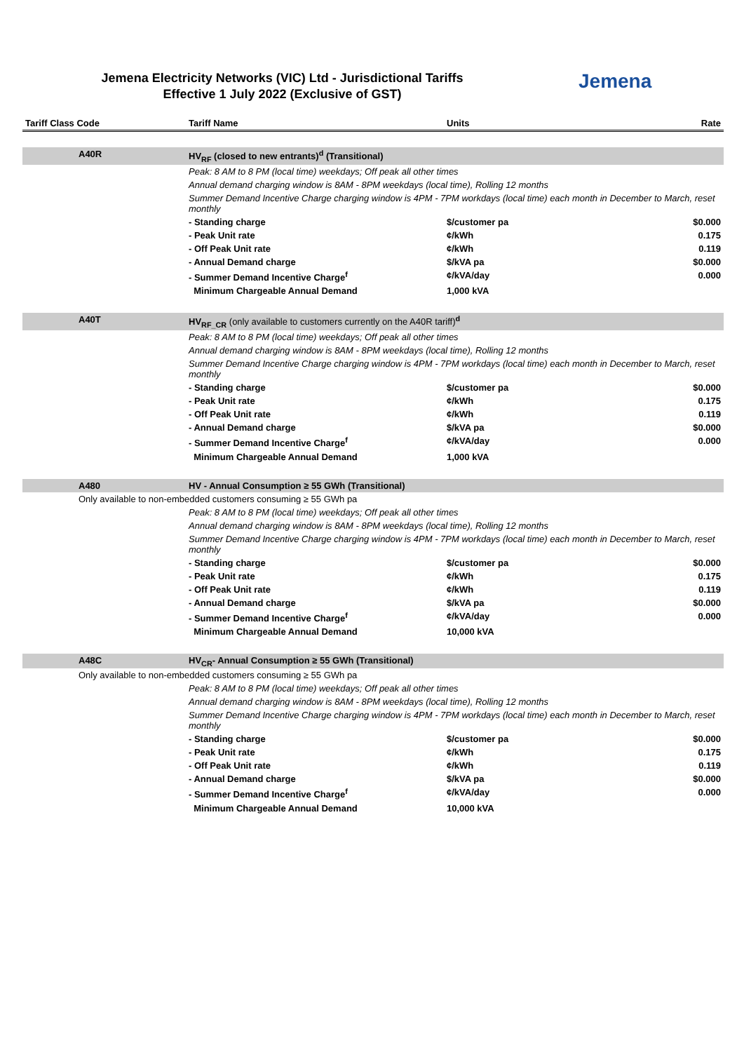Jemena Electricity Networks (VIC) Ltd - Jurisdictional Tariffs
Effective 1 July 2022 (Exclusive of GST)
Jemena
| Tariff Class Code | Tariff Name | Units | Rate |
| --- | --- | --- | --- |
| A40R | HV<sub>RF</sub> (closed to new entrants)<sup>d</sup> (Transitional) | | |
| | Peak: 8 AM to 8 PM (local time) weekdays; Off peak all other times | | |
| | Annual demand charging window is 8AM - 8PM weekdays (local time), Rolling 12 months | | |
| | Summer Demand Incentive Charge charging window is 4PM - 7PM workdays (local time) each month in December to March, reset monthly | | |
| | - Standing charge | $/customer pa | $0.000 |
| | - Peak Unit rate | ¢/kWh | 0.175 |
| | - Off Peak Unit rate | ¢/kWh | 0.119 |
| | - Annual Demand charge | $/kVA pa | $0.000 |
| | - Summer Demand Incentive Charge<sup>f</sup> | ¢/kVA/day | 0.000 |
| | Minimum Chargeable Annual Demand | 1,000 kVA | |
| A40T | HV<sub>RF_CR</sub> (only available to customers currently on the A40R tariff)<sup>d</sup> | | |
| | Peak: 8 AM to 8 PM (local time) weekdays; Off peak all other times | | |
| | Annual demand charging window is 8AM - 8PM weekdays (local time), Rolling 12 months | | |
| | Summer Demand Incentive Charge charging window is 4PM - 7PM workdays (local time) each month in December to March, reset monthly | | |
| | - Standing charge | $/customer pa | $0.000 |
| | - Peak Unit rate | ¢/kWh | 0.175 |
| | - Off Peak Unit rate | ¢/kWh | 0.119 |
| | - Annual Demand charge | $/kVA pa | $0.000 |
| | - Summer Demand Incentive Charge<sup>f</sup> | ¢/kVA/day | 0.000 |
| | Minimum Chargeable Annual Demand | 1,000 kVA | |
| A480 | HV - Annual Consumption ≥ 55 GWh (Transitional) | | |
| Only available to non-embedded customers consuming ≥ 55 GWh pa | | | |
| | Peak: 8 AM to 8 PM (local time) weekdays; Off peak all other times | | |
| | Annual demand charging window is 8AM - 8PM weekdays (local time), Rolling 12 months | | |
| | Summer Demand Incentive Charge charging window is 4PM - 7PM workdays (local time) each month in December to March, reset monthly | | |
| | - Standing charge | $/customer pa | $0.000 |
| | - Peak Unit rate | ¢/kWh | 0.175 |
| | - Off Peak Unit rate | ¢/kWh | 0.119 |
| | - Annual Demand charge | $/kVA pa | $0.000 |
| | - Summer Demand Incentive Charge<sup>f</sup> | ¢/kVA/day | 0.000 |
| | Minimum Chargeable Annual Demand | 10,000 kVA | |
| A48C | HV<sub>CR</sub>- Annual Consumption ≥ 55 GWh (Transitional) | | |
| Only available to non-embedded customers consuming ≥ 55 GWh pa | | | |
| | Peak: 8 AM to 8 PM (local time) weekdays; Off peak all other times | | |
| | Annual demand charging window is 8AM - 8PM weekdays (local time), Rolling 12 months | | |
| | Summer Demand Incentive Charge charging window is 4PM - 7PM workdays (local time) each month in December to March, reset monthly | | |
| | - Standing charge | $/customer pa | $0.000 |
| | - Peak Unit rate | ¢/kWh | 0.175 |
| | - Off Peak Unit rate | ¢/kWh | 0.119 |
| | - Annual Demand charge | $/kVA pa | $0.000 |
| | - Summer Demand Incentive Charge<sup>f</sup> | ¢/kVA/day | 0.000 |
| | Minimum Chargeable Annual Demand | 10,000 kVA | |